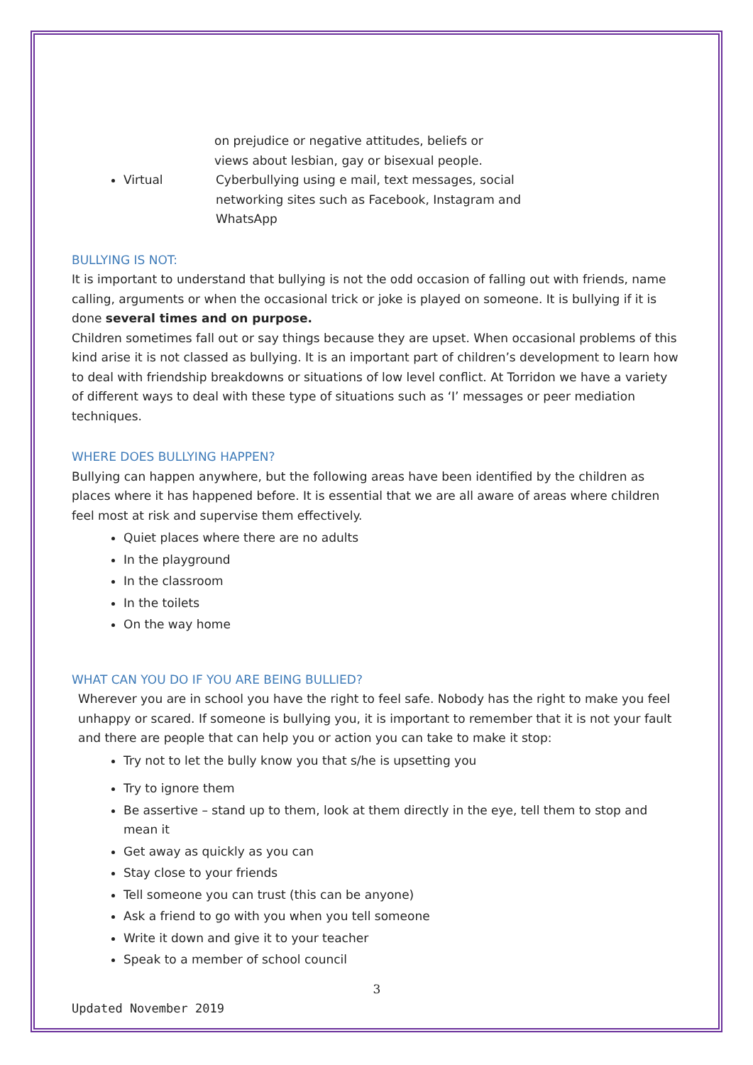on prejudice or negative attitudes, beliefs or
views about lesbian, gay or bisexual people.
Virtual Cyberbullying using e mail, text messages, social
networking sites such as Facebook, Instagram and
WhatsApp
BULLYING IS NOT:
It is important to understand that bullying is not the odd occasion of falling out with friends, name calling, arguments or when the occasional trick or joke is played on someone. It is bullying if it is done several times and on purpose.
Children sometimes fall out or say things because they are upset. When occasional problems of this kind arise it is not classed as bullying. It is an important part of children’s development to learn how to deal with friendship breakdowns or situations of low level conflict. At Torridon we have a variety of different ways to deal with these type of situations such as ‘I’ messages or peer mediation techniques.
WHERE DOES BULLYING HAPPEN?
Bullying can happen anywhere, but the following areas have been identified by the children as places where it has happened before. It is essential that we are all aware of areas where children feel most at risk and supervise them effectively.
Quiet places where there are no adults
In the playground
In the classroom
In the toilets
On the way home
WHAT CAN YOU DO IF YOU ARE BEING BULLIED?
Wherever you are in school you have the right to feel safe. Nobody has the right to make you feel unhappy or scared. If someone is bullying you, it is important to remember that it is not your fault and there are people that can help you or action you can take to make it stop:
Try not to let the bully know you that s/he is upsetting you
Try to ignore them
Be assertive – stand up to them, look at them directly in the eye, tell them to stop and mean it
Get away as quickly as you can
Stay close to your friends
Tell someone you can trust (this can be anyone)
Ask a friend to go with you when you tell someone
Write it down and give it to your teacher
Speak to a member of school council
3
Updated November 2019